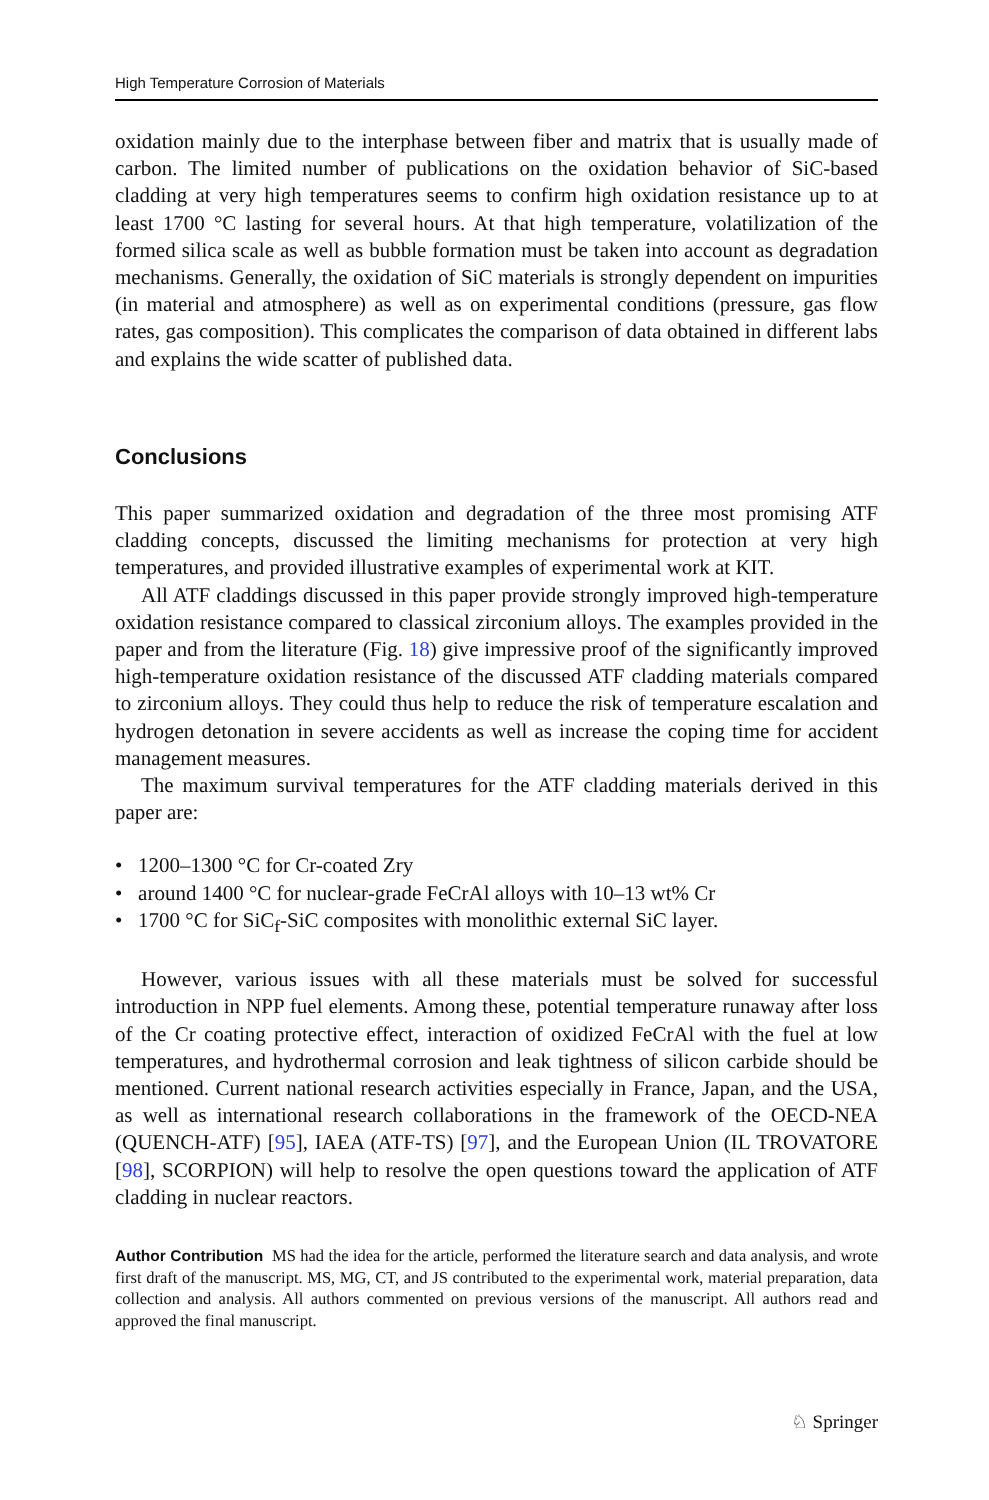High Temperature Corrosion of Materials
oxidation mainly due to the interphase between fiber and matrix that is usually made of carbon. The limited number of publications on the oxidation behavior of SiC-based cladding at very high temperatures seems to confirm high oxidation resistance up to at least 1700 °C lasting for several hours. At that high temperature, volatilization of the formed silica scale as well as bubble formation must be taken into account as degradation mechanisms. Generally, the oxidation of SiC materials is strongly dependent on impurities (in material and atmosphere) as well as on experimental conditions (pressure, gas flow rates, gas composition). This complicates the comparison of data obtained in different labs and explains the wide scatter of published data.
Conclusions
This paper summarized oxidation and degradation of the three most promising ATF cladding concepts, discussed the limiting mechanisms for protection at very high temperatures, and provided illustrative examples of experimental work at KIT.
All ATF claddings discussed in this paper provide strongly improved high-temperature oxidation resistance compared to classical zirconium alloys. The examples provided in the paper and from the literature (Fig. 18) give impressive proof of the significantly improved high-temperature oxidation resistance of the discussed ATF cladding materials compared to zirconium alloys. They could thus help to reduce the risk of temperature escalation and hydrogen detonation in severe accidents as well as increase the coping time for accident management measures.
The maximum survival temperatures for the ATF cladding materials derived in this paper are:
• 1200–1300 °C for Cr-coated Zry
• around 1400 °C for nuclear-grade FeCrAl alloys with 10–13 wt% Cr
• 1700 °C for SiC<sub>f</sub>-SiC composites with monolithic external SiC layer.
However, various issues with all these materials must be solved for successful introduction in NPP fuel elements. Among these, potential temperature runaway after loss of the Cr coating protective effect, interaction of oxidized FeCrAl with the fuel at low temperatures, and hydrothermal corrosion and leak tightness of silicon carbide should be mentioned. Current national research activities especially in France, Japan, and the USA, as well as international research collaborations in the framework of the OECD-NEA (QUENCH-ATF) [95], IAEA (ATF-TS) [97], and the European Union (IL TROVATORE [98], SCORPION) will help to resolve the open questions toward the application of ATF cladding in nuclear reactors.
Author Contribution MS had the idea for the article, performed the literature search and data analysis, and wrote first draft of the manuscript. MS, MG, CT, and JS contributed to the experimental work, material preparation, data collection and analysis. All authors commented on previous versions of the manuscript. All authors read and approved the final manuscript.
♘ Springer